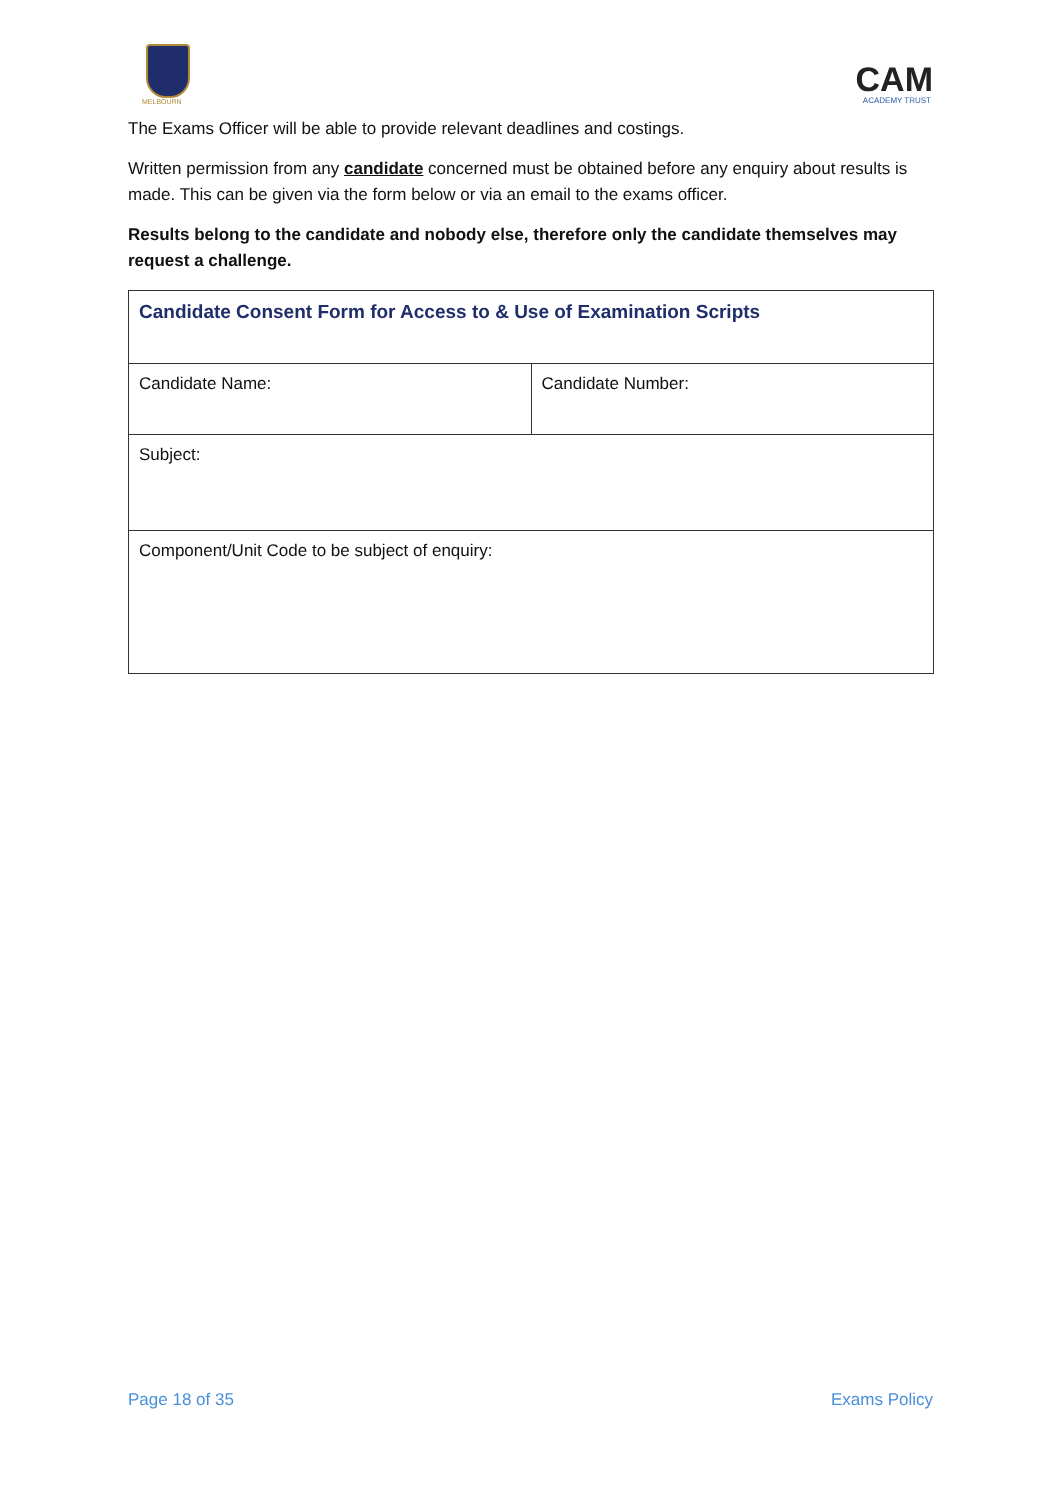MELBOURN
CAM
ACADEMY TRUST
The Exams Officer will be able to provide relevant deadlines and costings.
Written permission from any candidate concerned must be obtained before any enquiry about results is made. This can be given via the form below or via an email to the exams officer.
Results belong to the candidate and nobody else, therefore only the candidate themselves may request a challenge.
| Candidate Consent Form for Access to & Use of Examination Scripts | |
| Candidate Name: | Candidate Number: |
| Subject: | |
| Component/Unit Code to be subject of enquiry: | |
Page 18 of 35 Exams Policy